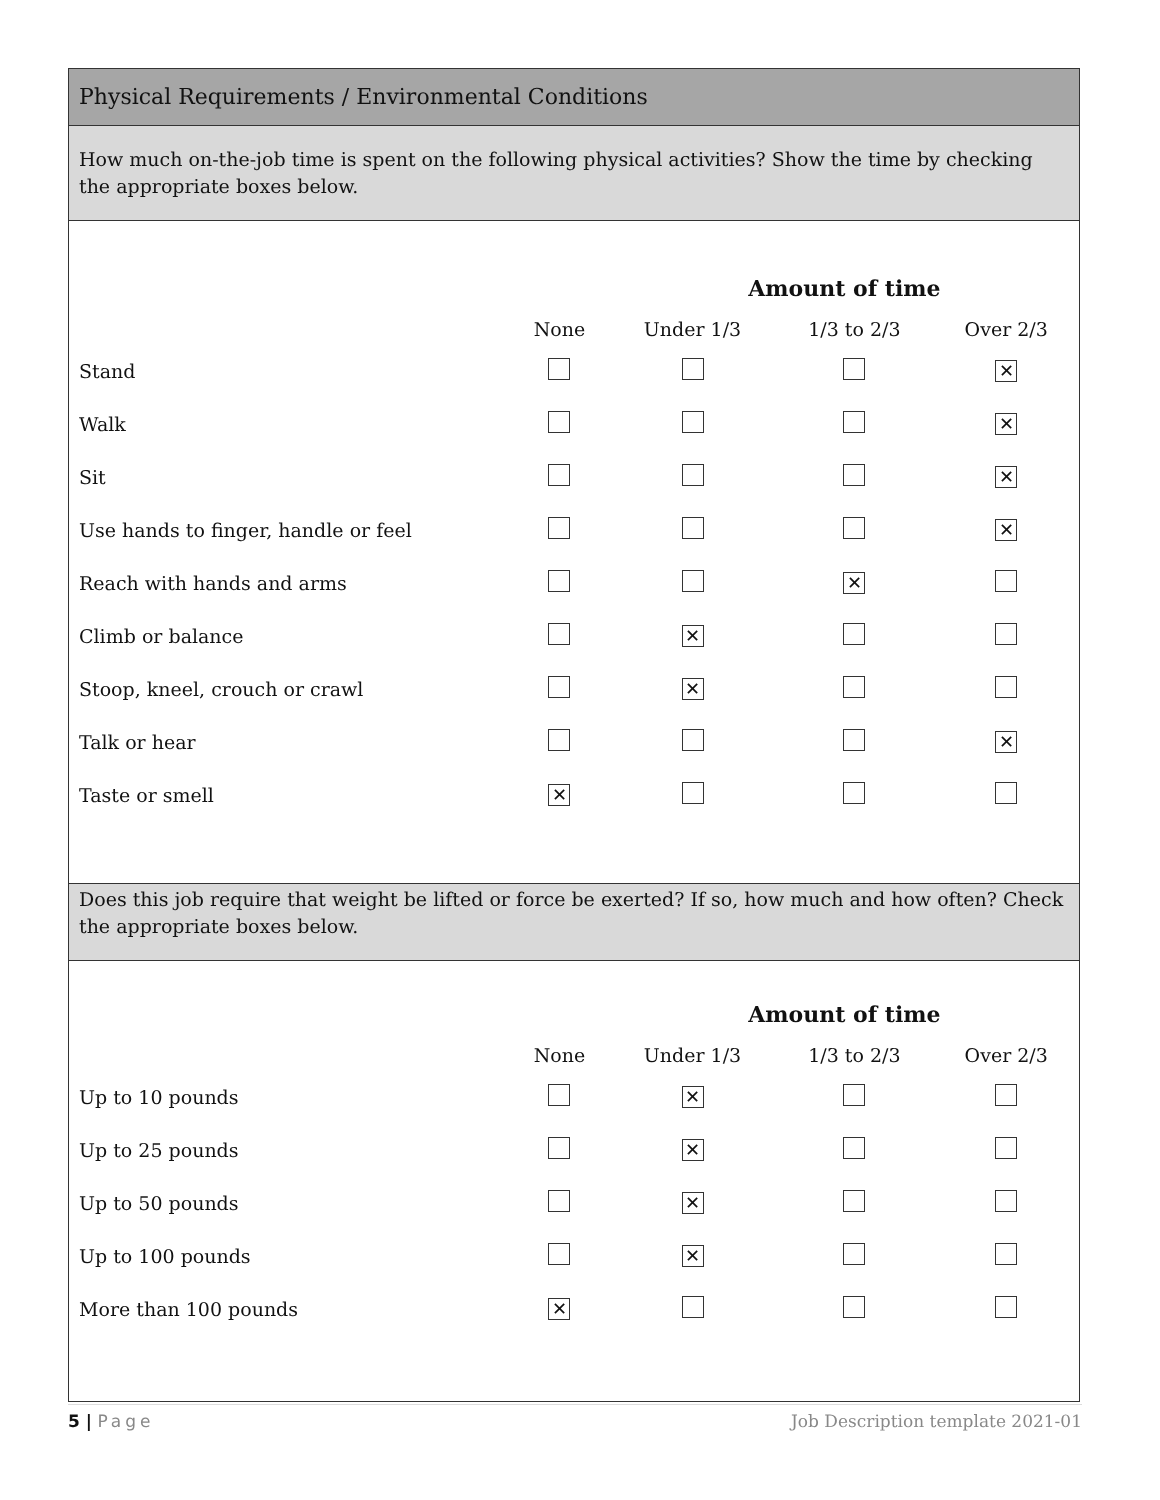Physical Requirements / Environmental Conditions
How much on-the-job time is spent on the following physical activities? Show the time by checking the appropriate boxes below.
| | | Amount of time | | |
| | None | Under 1/3 | 1/3 to 2/3 | Over 2/3 |
| Stand | | | | ✕ |
| Walk | | | | ✕ |
| Sit | | | | ✕ |
| Use hands to finger, handle or feel | | | | ✕ |
| Reach with hands and arms | | | ✕ | |
| Climb or balance | | ✕ | | |
| Stoop, kneel, crouch or crawl | | ✕ | | |
| Talk or hear | | | | ✕ |
| Taste or smell | ✕ | | | |
Does this job require that weight be lifted or force be exerted? If so, how much and how often? Check the appropriate boxes below.
| | | Amount of time | | |
| | None | Under 1/3 | 1/3 to 2/3 | Over 2/3 |
| Up to 10 pounds | | ✕ | | |
| Up to 25 pounds | | ✕ | | |
| Up to 50 pounds | | ✕ | | |
| Up to 100 pounds | | ✕ | | |
| More than 100 pounds | ✕ | | | |
5 | Page Job Description template 2021-01